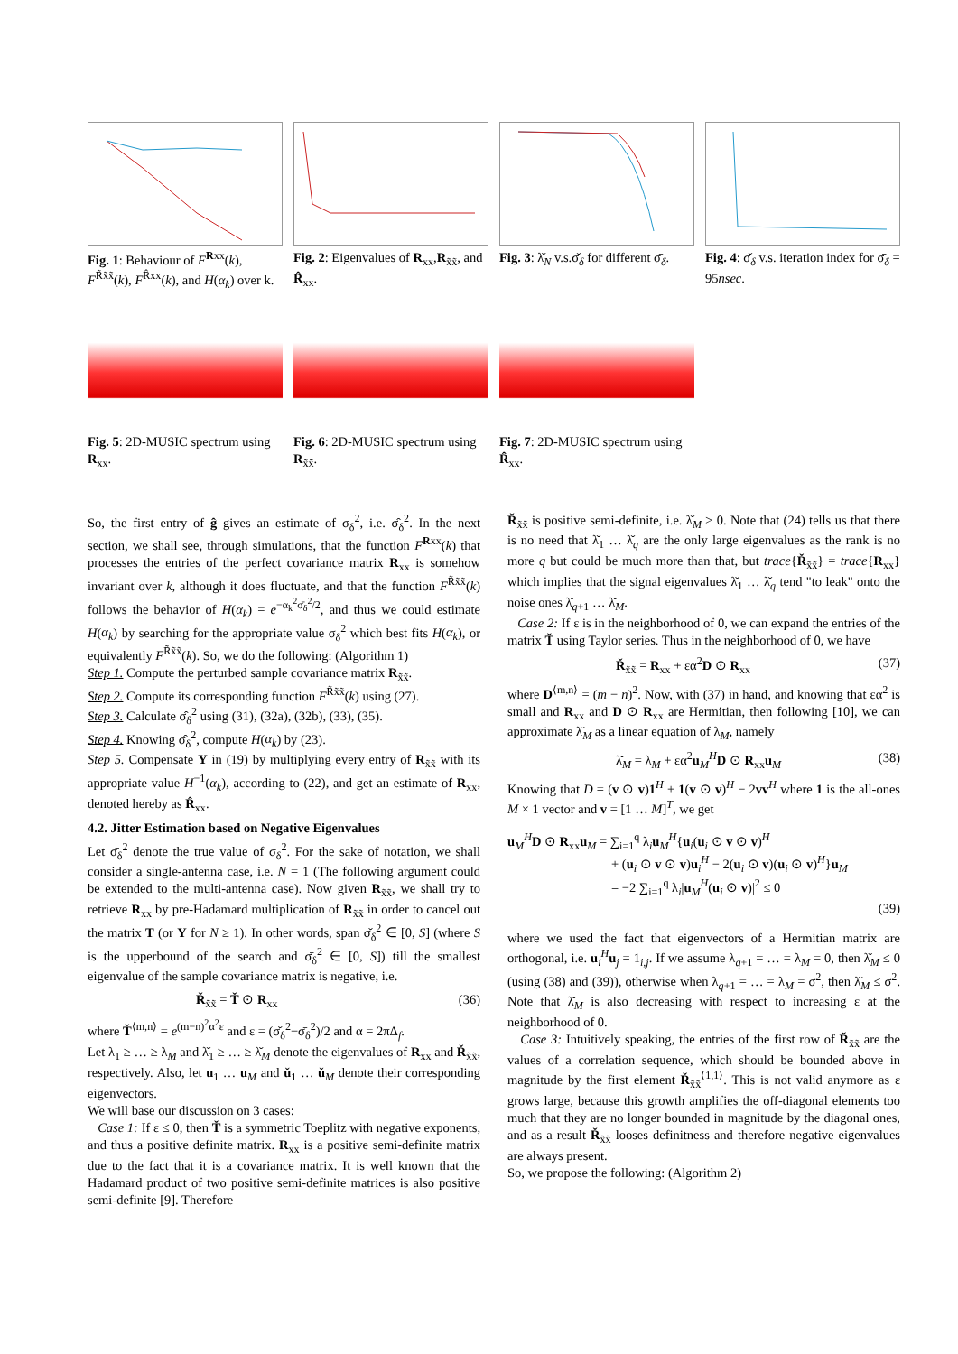Fig. 1: Behaviour of F<sup>Rxx</sup>(k), F<sup>R̃x̃x̃</sup>(k), F<sup>R̂xx</sup>(k), and H(α<sub>k</sub>) over k.
Fig. 2: Eigenvalues of R<sub>xx</sub>,R<sub>x̃x̃</sub>, and R̂<sub>xx</sub>.
Fig. 3: λ̌<sub>N</sub> v.s.σ̌<sub>δ</sub> for different σ̄<sub>δ</sub>.
Fig. 4: σ̌<sub>δ</sub> v.s. iteration index for σ̄<sub>δ</sub> = 95nsec.
Fig. 5: 2D-MUSIC spectrum using R<sub>xx</sub>.
Fig. 6: 2D-MUSIC spectrum using R<sub>x̃x̃</sub>.
Fig. 7: 2D-MUSIC spectrum using R̂<sub>xx</sub>.
So, the first entry of ĝ gives an estimate of σ<sub>δ</sub><sup>2</sup>, i.e. σ̂<sub>δ</sub><sup>2</sup>. In the next section, we shall see, through simulations, that the function F<sup>Rxx</sup>(k) that processes the entries of the perfect covariance matrix R<sub>xx</sub> is somehow invariant over k, although it does fluctuate, and that the function F<sup>R̃x̃x̃</sup>(k) follows the behavior of H(α<sub>k</sub>) = e<sup>−α<sub>k</sub><sup>2</sup>σ̄<sub>δ</sub><sup>2</sup>/2</sup>, and thus we could estimate H(α<sub>k</sub>) by searching for the appropriate value σ<sub>δ</sub><sup>2</sup> which best fits H(α<sub>k</sub>), or equivalently F<sup>R̃x̃x̃</sup>(k). So, we do the following: (Algorithm 1)
Step 1. Compute the perturbed sample covariance matrix R<sub>x̃x̃</sub>.
Step 2. Compute its corresponding function F<sup>R̃x̃x̃</sup>(k) using (27).
Step 3. Calculate σ̂<sub>δ</sub><sup>2</sup> using (31), (32a), (32b), (33), (35).
Step 4. Knowing σ̂<sub>δ</sub><sup>2</sup>, compute H(α<sub>k</sub>) by (23).
Step 5. Compensate Υ in (19) by multiplying every entry of R<sub>x̃x̃</sub> with its appropriate value H<sup>−1</sup>(α<sub>k</sub>), according to (22), and get an estimate of R<sub>xx</sub>, denoted hereby as R̂<sub>xx</sub>.
4.2. Jitter Estimation based on Negative Eigenvalues
Let σ̄<sub>δ</sub><sup>2</sup> denote the true value of σ<sub>δ</sub><sup>2</sup>. For the sake of notation, we shall consider a single-antenna case, i.e. N = 1 (The following argument could be extended to the multi-antenna case). Now given R<sub>x̃x̃</sub>, we shall try to retrieve R<sub>xx</sub> by pre-Hadamard multiplication of R<sub>x̃x̃</sub> in order to cancel out the matrix T (or Υ for N ≥ 1). In other words, span σ̌<sub>δ</sub><sup>2</sup> ∈ [0, S] (where S is the upperbound of the search and σ̄<sub>δ</sub><sup>2</sup> ∈ [0, S]) till the smallest eigenvalue of the sample covariance matrix is negative, i.e.
Ř<sub>x̃x̃</sub> = Ť ⊙ R<sub>xx</sub> (36)
where Ť<sup>⟨m,n⟩</sup> = e<sup>(m−n)<sup>2</sup>α<sup>2</sup>ε</sup> and ε = (σ̌<sub>δ</sub><sup>2</sup>−σ̄<sub>δ</sub><sup>2</sup>)/2 and α = 2πΔ<sub>f</sub>.
Let λ<sub>1</sub> ≥ … ≥ λ<sub>M</sub> and λ̌<sub>1</sub> ≥ … ≥ λ̌<sub>M</sub> denote the eigenvalues of R<sub>xx</sub> and Ř<sub>x̃x̃</sub>, respectively. Also, let u<sub>1</sub> … u<sub>M</sub> and ǔ<sub>1</sub> … ǔ<sub>M</sub> denote their corresponding eigenvectors.
We will base our discussion on 3 cases:
Case 1: If ε ≤ 0, then Ť is a symmetric Toeplitz with negative exponents, and thus a positive definite matrix. R<sub>xx</sub> is a positive semi-definite matrix due to the fact that it is a covariance matrix. It is well known that the Hadamard product of two positive semi-definite matrices is also positive semi-definite [9]. Therefore
Ř<sub>x̃x̃</sub> is positive semi-definite, i.e. λ̌<sub>M</sub> ≥ 0. Note that (24) tells us that there is no need that λ̌<sub>1</sub> … λ̌<sub>q</sub> are the only large eigenvalues as the rank is no more q but could be much more than that, but trace{Ř<sub>x̃x̃</sub>} = trace{R<sub>xx</sub>} which implies that the signal eigenvalues λ̌<sub>1</sub> … λ̌<sub>q</sub> tend "to leak" onto the noise ones λ̌<sub>q+1</sub> … λ̌<sub>M</sub>.
Case 2: If ε is in the neighborhood of 0, we can expand the entries of the matrix Ť using Taylor series. Thus in the neighborhood of 0, we have
Ř<sub>x̃x̃</sub> = R<sub>xx</sub> + εα<sup>2</sup>D ⊙ R<sub>xx</sub> (37)
where D<sup>⟨m,n⟩</sup> = (m − n)<sup>2</sup>. Now, with (37) in hand, and knowing that εα<sup>2</sup> is small and R<sub>xx</sub> and D ⊙ R<sub>xx</sub> are Hermitian, then following [10], we can approximate λ̌<sub>M</sub> as a linear equation of λ<sub>M</sub>, namely
λ̌<sub>M</sub> = λ<sub>M</sub> + εα<sup>2</sup>u<sub>M</sub><sup>H</sup>D ⊙ R<sub>xx</sub>u<sub>M</sub> (38)
Knowing that D = (v ⊙ v)1<sup>H</sup> + 1(v ⊙ v)<sup>H</sup> − 2vv<sup>H</sup> where 1 is the all-ones M × 1 vector and v = [1 … M]<sup>T</sup>, we get
u<sub>M</sub><sup>H</sup>D ⊙ R<sub>xx</sub>u<sub>M</sub> = ∑<sub>i=1</sub><sup>q</sup> λ<sub>i</sub>u<sub>M</sub><sup>H</sup>{u<sub>i</sub>(u<sub>i</sub> ⊙ v ⊙ v)<sup>H</sup>
+ (u<sub>i</sub> ⊙ v ⊙ v)u<sub>i</sub><sup>H</sup> − 2(u<sub>i</sub> ⊙ v)(u<sub>i</sub> ⊙ v)<sup>H</sup>}u<sub>M</sub>
= −2 ∑<sub>i=1</sub><sup>q</sup> λ<sub>i</sub>|u<sub>M</sub><sup>H</sup>(u<sub>i</sub> ⊙ v)|<sup>2</sup> ≤ 0
(39)
where we used the fact that eigenvectors of a Hermitian matrix are orthogonal, i.e. u<sub>i</sub><sup>H</sup>u<sub>j</sub> = 1<sub>i,j</sub>. If we assume λ<sub>q+1</sub> = … = λ<sub>M</sub> = 0, then λ̌<sub>M</sub> ≤ 0 (using (38) and (39)), otherwise when λ<sub>q+1</sub> = … = λ<sub>M</sub> = σ<sup>2</sup>, then λ̌<sub>M</sub> ≤ σ<sup>2</sup>. Note that λ̌<sub>M</sub> is also decreasing with respect to increasing ε at the neighborhood of 0.
Case 3: Intuitively speaking, the entries of the first row of Ř<sub>x̃x̃</sub> are the values of a correlation sequence, which should be bounded above in magnitude by the first element Ř<sub>x̃x̃</sub><sup>⟨1,1⟩</sup>. This is not valid anymore as ε grows large, because this growth amplifies the off-diagonal elements too much that they are no longer bounded in magnitude by the diagonal ones, and as a result Ř<sub>x̃x̃</sub> looses definitness and therefore negative eigenvalues are always present.
So, we propose the following: (Algorithm 2)